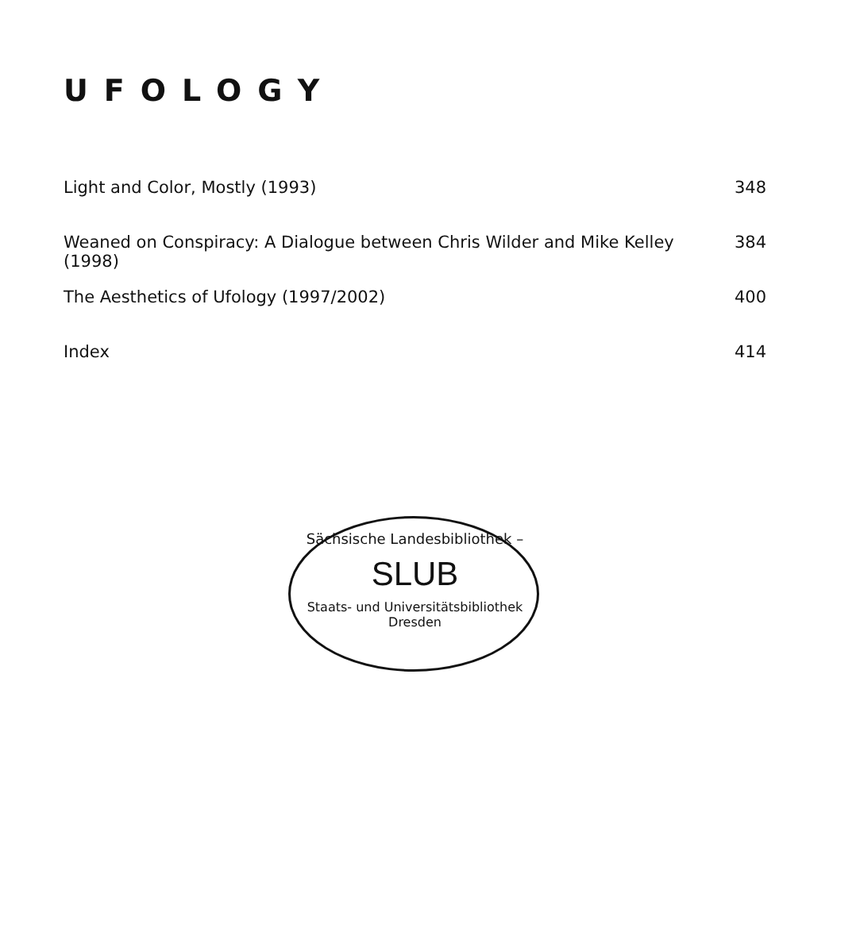UFOLOGY
Light and Color, Mostly (1993) 348
Weaned on Conspiracy: A Dialogue between Chris Wilder and Mike Kelley (1998) 384
The Aesthetics of Ufology (1997/2002) 400
Index 414
Sächsische Landesbibliothek –
SLUB
Staats- und Universitätsbibliothek Dresden